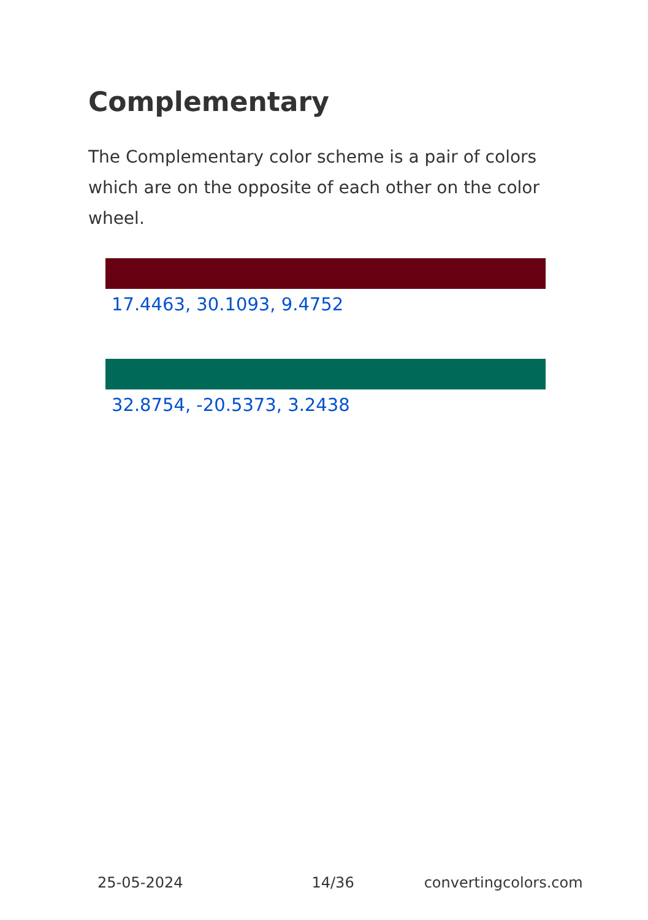Complementary
The Complementary color scheme is a pair of colors which are on the opposite of each other on the color wheel.
17.4463, 30.1093, 9.4752
32.8754, -20.5373, 3.2438
25-05-2024 14/36 convertingcolors.com